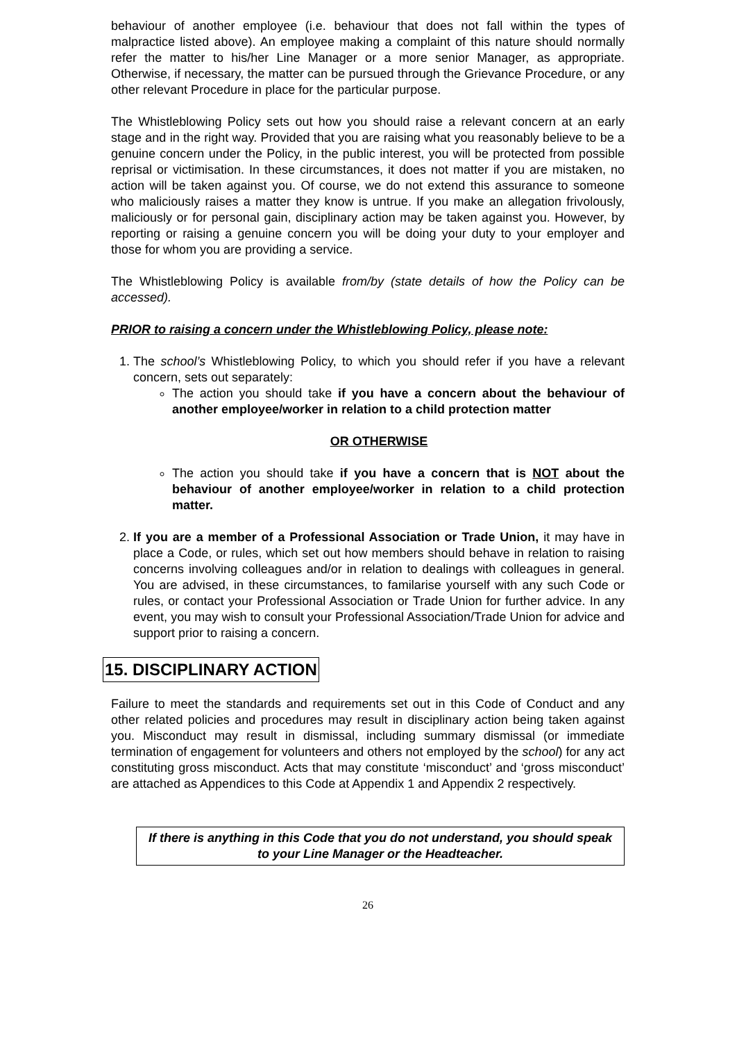behaviour of another employee (i.e. behaviour that does not fall within the types of malpractice listed above). An employee making a complaint of this nature should normally refer the matter to his/her Line Manager or a more senior Manager, as appropriate. Otherwise, if necessary, the matter can be pursued through the Grievance Procedure, or any other relevant Procedure in place for the particular purpose.
The Whistleblowing Policy sets out how you should raise a relevant concern at an early stage and in the right way. Provided that you are raising what you reasonably believe to be a genuine concern under the Policy, in the public interest, you will be protected from possible reprisal or victimisation. In these circumstances, it does not matter if you are mistaken, no action will be taken against you. Of course, we do not extend this assurance to someone who maliciously raises a matter they know is untrue. If you make an allegation frivolously, maliciously or for personal gain, disciplinary action may be taken against you. However, by reporting or raising a genuine concern you will be doing your duty to your employer and those for whom you are providing a service.
The Whistleblowing Policy is available from/by (state details of how the Policy can be accessed).
PRIOR to raising a concern under the Whistleblowing Policy, please note:
1. The school’s Whistleblowing Policy, to which you should refer if you have a relevant concern, sets out separately:
The action you should take if you have a concern about the behaviour of another employee/worker in relation to a child protection matter
OR OTHERWISE
The action you should take if you have a concern that is NOT about the behaviour of another employee/worker in relation to a child protection matter.
2. If you are a member of a Professional Association or Trade Union, it may have in place a Code, or rules, which set out how members should behave in relation to raising concerns involving colleagues and/or in relation to dealings with colleagues in general. You are advised, in these circumstances, to familarise yourself with any such Code or rules, or contact your Professional Association or Trade Union for further advice. In any event, you may wish to consult your Professional Association/Trade Union for advice and support prior to raising a concern.
15. DISCIPLINARY ACTION
Failure to meet the standards and requirements set out in this Code of Conduct and any other related policies and procedures may result in disciplinary action being taken against you. Misconduct may result in dismissal, including summary dismissal (or immediate termination of engagement for volunteers and others not employed by the school) for any act constituting gross misconduct. Acts that may constitute ‘misconduct’ and ‘gross misconduct’ are attached as Appendices to this Code at Appendix 1 and Appendix 2 respectively.
If there is anything in this Code that you do not understand, you should speak to your Line Manager or the Headteacher.
26